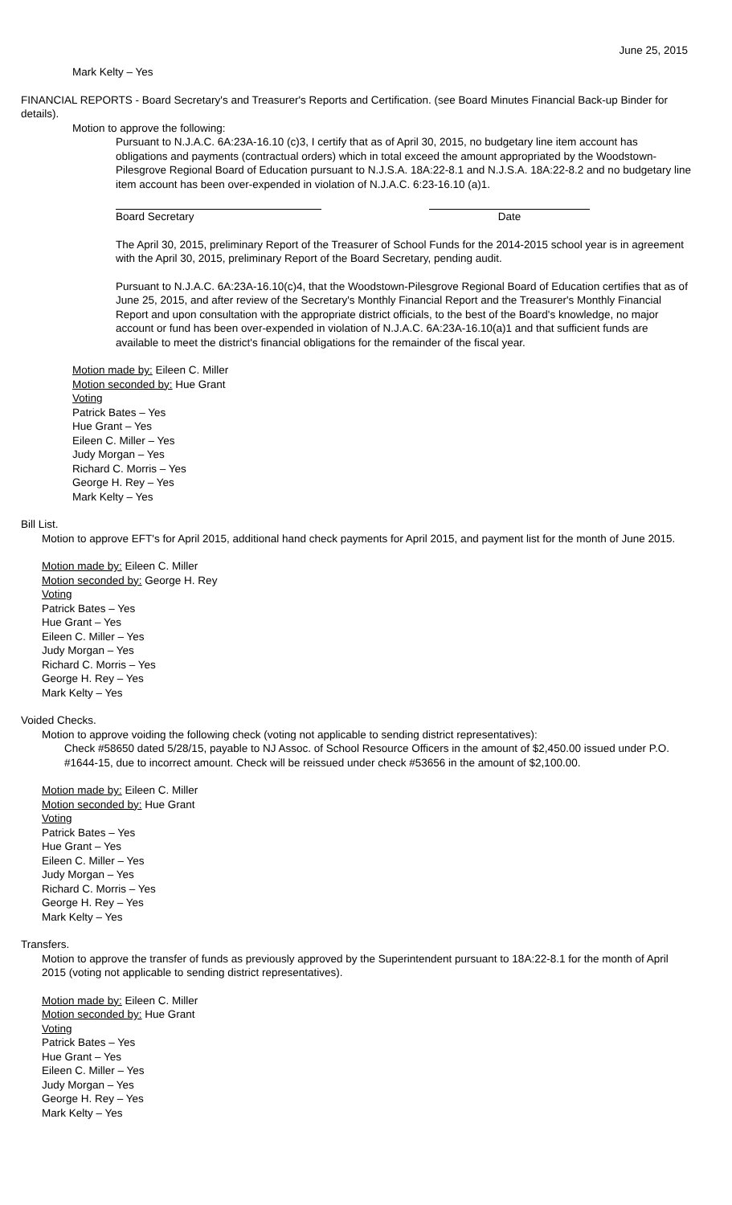June 25, 2015
Mark Kelty – Yes
FINANCIAL REPORTS - Board Secretary's and Treasurer's Reports and Certification. (see Board Minutes Financial Back-up Binder for details).
Motion to approve the following:
Pursuant to N.J.A.C. 6A:23A-16.10 (c)3, I certify that as of April 30, 2015, no budgetary line item account has obligations and payments (contractual orders) which in total exceed the amount appropriated by the Woodstown-Pilesgrove Regional Board of Education pursuant to N.J.S.A. 18A:22-8.1 and N.J.S.A. 18A:22-8.2 and no budgetary line item account has been over-expended in violation of N.J.A.C. 6:23-16.10 (a)1.
Board Secretary Date
The April 30, 2015, preliminary Report of the Treasurer of School Funds for the 2014-2015 school year is in agreement with the April 30, 2015, preliminary Report of the Board Secretary, pending audit.
Pursuant to N.J.A.C. 6A:23A-16.10(c)4, that the Woodstown-Pilesgrove Regional Board of Education certifies that as of June 25, 2015, and after review of the Secretary's Monthly Financial Report and the Treasurer's Monthly Financial Report and upon consultation with the appropriate district officials, to the best of the Board's knowledge, no major account or fund has been over-expended in violation of N.J.A.C. 6A:23A-16.10(a)1 and that sufficient funds are available to meet the district's financial obligations for the remainder of the fiscal year.
Motion made by: Eileen C. Miller
Motion seconded by: Hue Grant
Voting
Patrick Bates – Yes
Hue Grant – Yes
Eileen C. Miller – Yes
Judy Morgan – Yes
Richard C. Morris – Yes
George H. Rey – Yes
Mark Kelty – Yes
Bill List.
Motion to approve EFT's for April 2015, additional hand check payments for April 2015, and payment list for the month of June 2015.
Motion made by: Eileen C. Miller
Motion seconded by: George H. Rey
Voting
Patrick Bates – Yes
Hue Grant – Yes
Eileen C. Miller – Yes
Judy Morgan – Yes
Richard C. Morris – Yes
George H. Rey – Yes
Mark Kelty – Yes
Voided Checks.
Motion to approve voiding the following check (voting not applicable to sending district representatives):
Check #58650 dated 5/28/15, payable to NJ Assoc. of School Resource Officers in the amount of $2,450.00 issued under P.O. #1644-15, due to incorrect amount. Check will be reissued under check #53656 in the amount of $2,100.00.
Motion made by: Eileen C. Miller
Motion seconded by: Hue Grant
Voting
Patrick Bates – Yes
Hue Grant – Yes
Eileen C. Miller – Yes
Judy Morgan – Yes
Richard C. Morris – Yes
George H. Rey – Yes
Mark Kelty – Yes
Transfers.
Motion to approve the transfer of funds as previously approved by the Superintendent pursuant to 18A:22-8.1 for the month of April 2015 (voting not applicable to sending district representatives).
Motion made by: Eileen C. Miller
Motion seconded by: Hue Grant
Voting
Patrick Bates – Yes
Hue Grant – Yes
Eileen C. Miller – Yes
Judy Morgan – Yes
George H. Rey – Yes
Mark Kelty – Yes